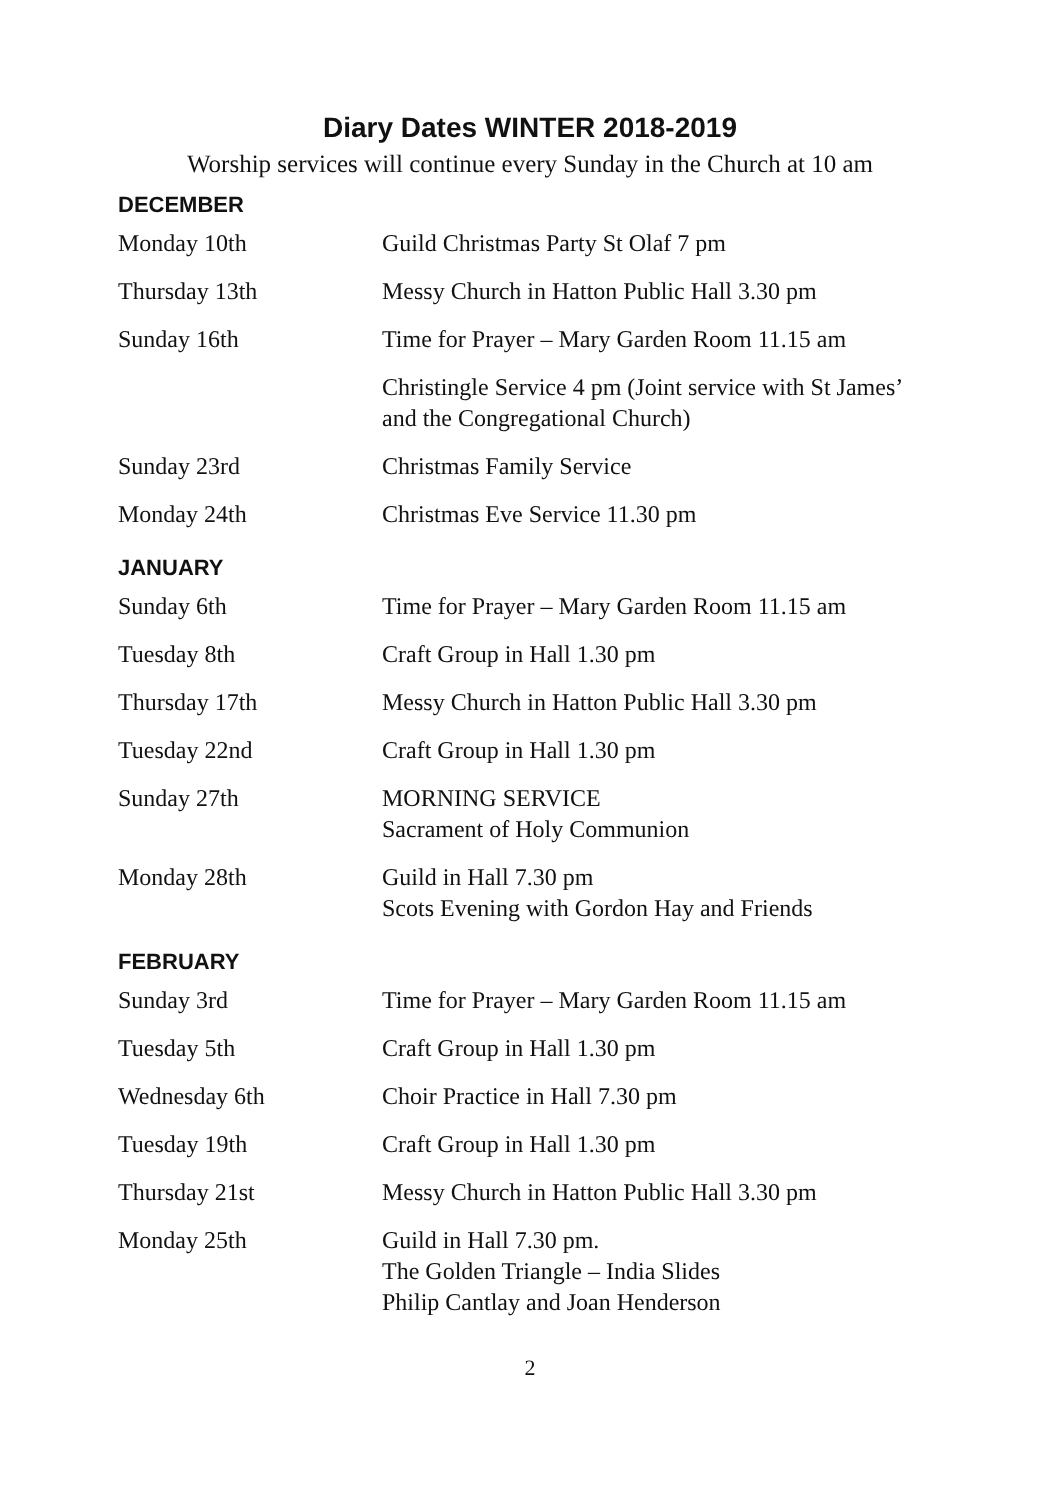Diary Dates WINTER 2018-2019
Worship services will continue every Sunday in the Church at 10 am
DECEMBER
| Monday 10th | Guild Christmas Party St Olaf 7 pm |
| Thursday 13th | Messy Church in Hatton Public Hall 3.30 pm |
| Sunday 16th | Time for Prayer – Mary Garden Room 11.15 am |
| | Christingle Service 4 pm (Joint service with St James’ and the Congregational Church) |
| Sunday 23rd | Christmas Family Service |
| Monday 24th | Christmas Eve Service 11.30 pm |
JANUARY
| Sunday 6th | Time for Prayer – Mary Garden Room 11.15 am |
| Tuesday 8th | Craft Group in Hall 1.30 pm |
| Thursday 17th | Messy Church in Hatton Public Hall 3.30 pm |
| Tuesday 22nd | Craft Group in Hall 1.30 pm |
| Sunday 27th | MORNING SERVICE Sacrament of Holy Communion |
| Monday 28th | Guild in Hall 7.30 pm Scots Evening with Gordon Hay and Friends |
FEBRUARY
| Sunday 3rd | Time for Prayer – Mary Garden Room 11.15 am |
| Tuesday 5th | Craft Group in Hall 1.30 pm |
| Wednesday 6th | Choir Practice in Hall 7.30 pm |
| Tuesday 19th | Craft Group in Hall 1.30 pm |
| Thursday 21st | Messy Church in Hatton Public Hall 3.30 pm |
| Monday 25th | Guild in Hall 7.30 pm. The Golden Triangle – India Slides Philip Cantlay and Joan Henderson |
2